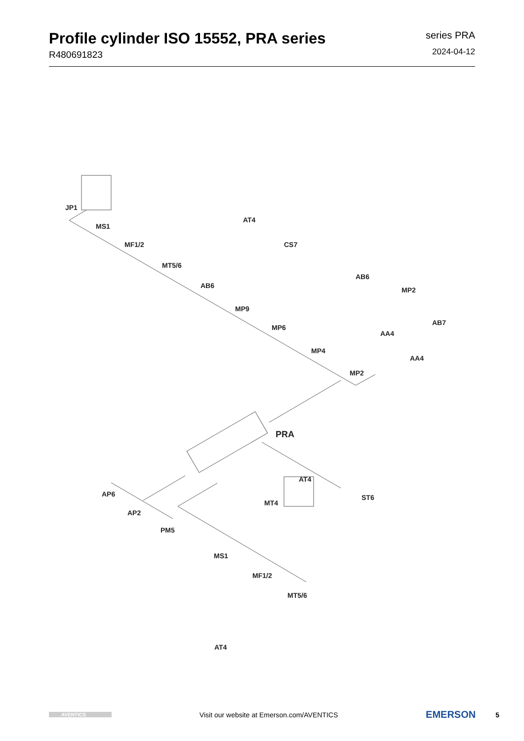Profile cylinder ISO 15552, PRA series
R480691823
series PRA
2024-04-12
JP1
MS1
MF1/2
MT5/6
AT4
CS7
AB6
MP9
MP6
AB6
MP2
AB7
AA4
AA4
MP4
MP2
PRA
AT4
MT4
ST6
AP6
AP2
PM5
MS1
MF1/2
MT5/6
AT4
AVENTICS
Visit our website at Emerson.com/AVENTICS
EMERSON
5